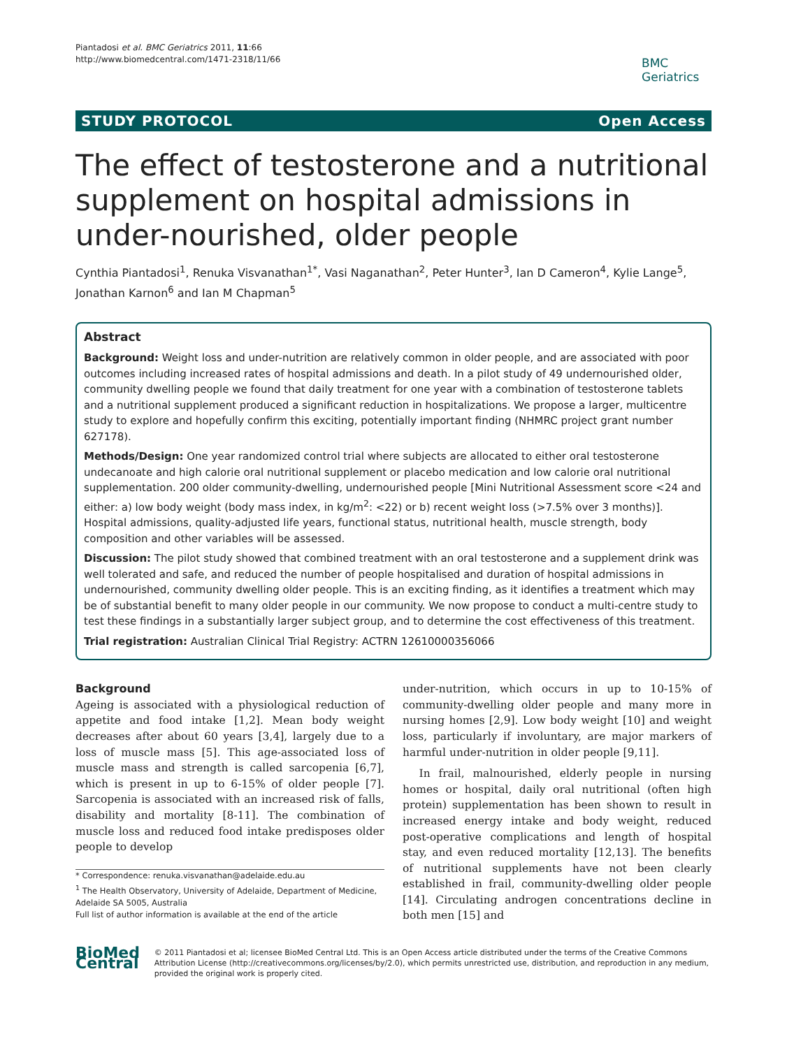Piantadosi et al. BMC Geriatrics 2011, 11:66
http://www.biomedcentral.com/1471-2318/11/66
BMC
Geriatrics
STUDY PROTOCOL Open Access
The effect of testosterone and a nutritional supplement on hospital admissions in under-nourished, older people
Cynthia Piantadosi<sup>1</sup>, Renuka Visvanathan<sup>1*</sup>, Vasi Naganathan<sup>2</sup>, Peter Hunter<sup>3</sup>, Ian D Cameron<sup>4</sup>, Kylie Lange<sup>5</sup>, Jonathan Karnon<sup>6</sup> and Ian M Chapman<sup>5</sup>
Abstract
Background: Weight loss and under-nutrition are relatively common in older people, and are associated with poor outcomes including increased rates of hospital admissions and death. In a pilot study of 49 undernourished older, community dwelling people we found that daily treatment for one year with a combination of testosterone tablets and a nutritional supplement produced a significant reduction in hospitalizations. We propose a larger, multicentre study to explore and hopefully confirm this exciting, potentially important finding (NHMRC project grant number 627178).
Methods/Design: One year randomized control trial where subjects are allocated to either oral testosterone undecanoate and high calorie oral nutritional supplement or placebo medication and low calorie oral nutritional supplementation. 200 older community-dwelling, undernourished people [Mini Nutritional Assessment score <24 and either: a) low body weight (body mass index, in kg/m<sup>2</sup>: <22) or b) recent weight loss (>7.5% over 3 months)]. Hospital admissions, quality-adjusted life years, functional status, nutritional health, muscle strength, body composition and other variables will be assessed.
Discussion: The pilot study showed that combined treatment with an oral testosterone and a supplement drink was well tolerated and safe, and reduced the number of people hospitalised and duration of hospital admissions in undernourished, community dwelling older people. This is an exciting finding, as it identifies a treatment which may be of substantial benefit to many older people in our community. We now propose to conduct a multi-centre study to test these findings in a substantially larger subject group, and to determine the cost effectiveness of this treatment.
Trial registration: Australian Clinical Trial Registry: ACTRN 12610000356066
Background
Ageing is associated with a physiological reduction of appetite and food intake [1,2]. Mean body weight decreases after about 60 years [3,4], largely due to a loss of muscle mass [5]. This age-associated loss of muscle mass and strength is called sarcopenia [6,7], which is present in up to 6-15% of older people [7]. Sarcopenia is associated with an increased risk of falls, disability and mortality [8-11]. The combination of muscle loss and reduced food intake predisposes older people to develop
* Correspondence: renuka.visvanathan@adelaide.edu.au
<sup>1</sup> The Health Observatory, University of Adelaide, Department of Medicine, Adelaide SA 5005, Australia
Full list of author information is available at the end of the article
under-nutrition, which occurs in up to 10-15% of community-dwelling older people and many more in nursing homes [2,9]. Low body weight [10] and weight loss, particularly if involuntary, are major markers of harmful under-nutrition in older people [9,11].
In frail, malnourished, elderly people in nursing homes or hospital, daily oral nutritional (often high protein) supplementation has been shown to result in increased energy intake and body weight, reduced post-operative complications and length of hospital stay, and even reduced mortality [12,13]. The benefits of nutritional supplements have not been clearly established in frail, community-dwelling older people [14]. Circulating androgen concentrations decline in both men [15] and
BioMed Central
© 2011 Piantadosi et al; licensee BioMed Central Ltd. This is an Open Access article distributed under the terms of the Creative Commons Attribution License (http://creativecommons.org/licenses/by/2.0), which permits unrestricted use, distribution, and reproduction in any medium, provided the original work is properly cited.